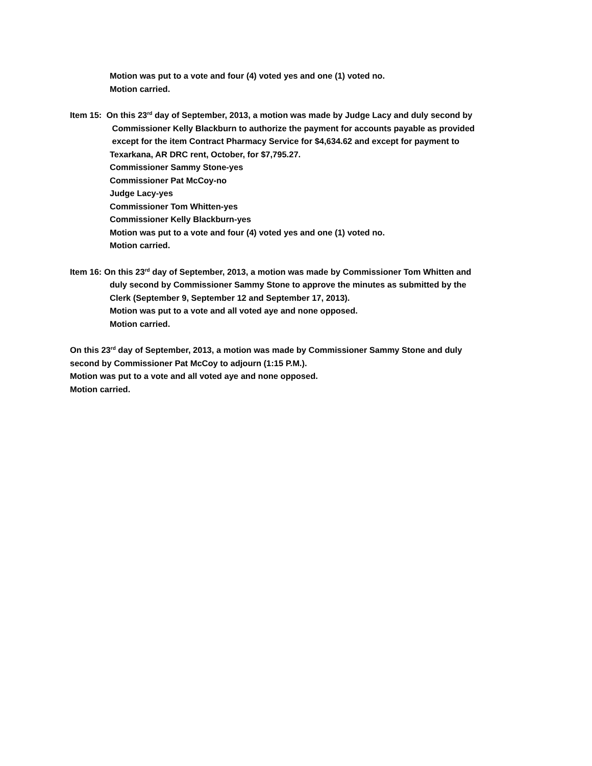Motion was put to a vote and four (4) voted yes and one (1) voted no.
Motion carried.
Item 15: On this 23<sup>rd</sup> day of September, 2013, a motion was made by Judge Lacy and duly second by
Commissioner Kelly Blackburn to authorize the payment for accounts payable as provided
except for the item Contract Pharmacy Service for $4,634.62 and except for payment to
Texarkana, AR DRC rent, October, for $7,795.27.
Commissioner Sammy Stone-yes
Commissioner Pat McCoy-no
Judge Lacy-yes
Commissioner Tom Whitten-yes
Commissioner Kelly Blackburn-yes
Motion was put to a vote and four (4) voted yes and one (1) voted no.
Motion carried.
Item 16: On this 23<sup>rd</sup> day of September, 2013, a motion was made by Commissioner Tom Whitten and
duly second by Commissioner Sammy Stone to approve the minutes as submitted by the
Clerk (September 9, September 12 and September 17, 2013).
Motion was put to a vote and all voted aye and none opposed.
Motion carried.
On this 23<sup>rd</sup> day of September, 2013, a motion was made by Commissioner Sammy Stone and duly
second by Commissioner Pat McCoy to adjourn (1:15 P.M.).
Motion was put to a vote and all voted aye and none opposed.
Motion carried.